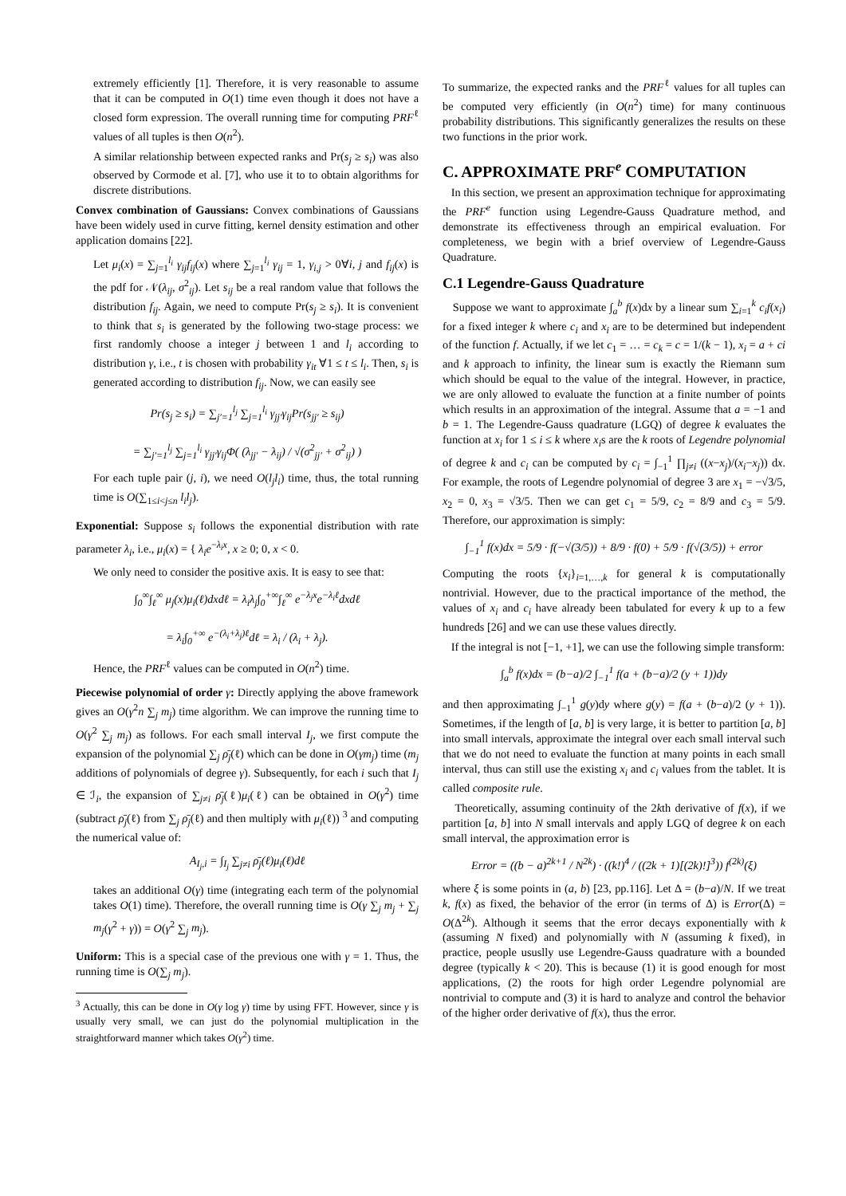extremely efficiently [1]. Therefore, it is very reasonable to assume that it can be computed in O(1) time even though it does not have a closed form expression. The overall running time for computing PRF<sup>ℓ</sup> values of all tuples is then O(n<sup>2</sup>).
A similar relationship between expected ranks and Pr(s<sub>j</sub> ≥ s<sub>i</sub>) was also observed by Cormode et al. [7], who use it to to obtain algorithms for discrete distributions.
Convex combination of Gaussians: Convex combinations of Gaussians have been widely used in curve fitting, kernel density estimation and other application domains [22].
Let μ<sub>i</sub>(x) = ∑<sub>j=1</sub><sup>l<sub>i</sub></sup> γ<sub>ij</sub>f<sub>ij</sub>(x) where ∑<sub>j=1</sub><sup>l<sub>i</sub></sup> γ<sub>ij</sub> = 1, γ<sub>i,j</sub> > 0∀i, j and f<sub>ij</sub>(x) is the pdf for 𝒩(λ<sub>ij</sub>, σ<sup>2</sup><sub>ij</sub>). Let s<sub>ij</sub> be a real random value that follows the distribution f<sub>ij</sub>. Again, we need to compute Pr(s<sub>j</sub> ≥ s<sub>i</sub>). It is convenient to think that s<sub>i</sub> is generated by the following two-stage process: we first randomly choose a integer j between 1 and l<sub>i</sub> according to distribution γ, i.e., t is chosen with probability γ<sub>it</sub> ∀1 ≤ t ≤ l<sub>i</sub>. Then, s<sub>i</sub> is generated according to distribution f<sub>ij</sub>. Now, we can easily see
Pr(s<sub>j</sub> ≥ s<sub>i</sub>) = ∑<sub>j′=1</sub><sup>l<sub>j</sub></sup> ∑<sub>j=1</sub><sup>l<sub>i</sub></sup> γ<sub>jj′</sub>γ<sub>ij</sub>Pr(s<sub>jj′</sub> ≥ s<sub>ij</sub>)
= ∑<sub>j′=1</sub><sup>l<sub>j</sub></sup> ∑<sub>j=1</sub><sup>l<sub>i</sub></sup> γ<sub>jj′</sub>γ<sub>ij</sub>Φ( (λ<sub>jj′</sub> − λ<sub>ij</sub>) / √(σ<sup>2</sup><sub>jj′</sub> + σ<sup>2</sup><sub>ij</sub>) )
For each tuple pair (j, i), we need O(l<sub>j</sub>l<sub>i</sub>) time, thus, the total running time is O(∑<sub>1≤i<j≤n</sub> l<sub>i</sub>l<sub>j</sub>).
Exponential: Suppose s<sub>i</sub> follows the exponential distribution with rate parameter λ<sub>i</sub>, i.e., μ<sub>i</sub>(x) = { λ<sub>i</sub>e<sup>−λ<sub>i</sub>x</sup>, x ≥ 0; 0, x < 0.
We only need to consider the positive axis. It is easy to see that:
∫<sub>0</sub><sup>∞</sup>∫<sub>ℓ</sub><sup>∞</sup> μ<sub>j</sub>(x)μ<sub>i</sub>(ℓ)dxdℓ = λ<sub>i</sub>λ<sub>j</sub>∫<sub>0</sub><sup>+∞</sup>∫<sub>ℓ</sub><sup>∞</sup> e<sup>−λ<sub>j</sub>x</sup>e<sup>−λ<sub>i</sub>ℓ</sup>dxdℓ
= λ<sub>i</sub>∫<sub>0</sub><sup>+∞</sup> e<sup>−(λ<sub>i</sub>+λ<sub>j</sub>)ℓ</sup>dℓ = λ<sub>i</sub> / (λ<sub>i</sub> + λ<sub>j</sub>).
Hence, the PRF<sup>ℓ</sup> values can be computed in O(n<sup>2</sup>) time.
Piecewise polynomial of order γ: Directly applying the above framework gives an O(γ<sup>2</sup>n ∑<sub>j</sub> m<sub>j</sub>) time algorithm. We can improve the running time to O(γ<sup>2</sup> ∑<sub>j</sub> m<sub>j</sub>) as follows. For each small interval I<sub>j</sub>, we first compute the expansion of the polynomial ∑<sub>j</sub> ρ̄<sub>j</sub>(ℓ) which can be done in O(γm<sub>j</sub>) time (m<sub>j</sub> additions of polynomials of degree γ). Subsequently, for each i such that I<sub>j</sub> ∈ ℐ<sub>i</sub>, the expansion of ∑<sub>j≠i</sub> ρ̄<sub>j</sub>(ℓ)μ<sub>i</sub>(ℓ) can be obtained in O(γ<sup>2</sup>) time (subtract ρ̄<sub>j</sub>(ℓ) from ∑<sub>j</sub> ρ̄<sub>j</sub>(ℓ) and then multiply with μ<sub>i</sub>(ℓ)) <sup>3</sup> and computing the numerical value of:
A<sub>I<sub>j</sub>,i</sub> = ∫<sub>I<sub>j</sub></sub> ∑<sub>j≠i</sub> ρ̄<sub>j</sub>(ℓ)μ<sub>i</sub>(ℓ)dℓ
takes an additional O(γ) time (integrating each term of the polynomial takes O(1) time). Therefore, the overall running time is O(γ ∑<sub>j</sub> m<sub>j</sub> + ∑<sub>j</sub> m<sub>j</sub>(γ<sup>2</sup> + γ)) = O(γ<sup>2</sup> ∑<sub>j</sub> m<sub>j</sub>).
Uniform: This is a special case of the previous one with γ = 1. Thus, the running time is O(∑<sub>j</sub> m<sub>j</sub>).
<sup>3</sup> Actually, this can be done in O(γ log γ) time by using FFT. However, since γ is usually very small, we can just do the polynomial multiplication in the straightforward manner which takes O(γ<sup>2</sup>) time.
To summarize, the expected ranks and the PRF<sup>ℓ</sup> values for all tuples can be computed very efficiently (in O(n<sup>2</sup>) time) for many continuous probability distributions. This significantly generalizes the results on these two functions in the prior work.
C. APPROXIMATE PRF<sup>e</sup> COMPUTATION
In this section, we present an approximation technique for approximating the PRF<sup>e</sup> function using Legendre-Gauss Quadrature method, and demonstrate its effectiveness through an empirical evaluation. For completeness, we begin with a brief overview of Legendre-Gauss Quadrature.
C.1 Legendre-Gauss Quadrature
Suppose we want to approximate ∫<sub>a</sub><sup>b</sup> f(x)dx by a linear sum ∑<sub>i=1</sub><sup>k</sup> c<sub>i</sub>f(x<sub>i</sub>) for a fixed integer k where c<sub>i</sub> and x<sub>i</sub> are to be determined but independent of the function f. Actually, if we let c<sub>1</sub> = … = c<sub>k</sub> = c = 1/(k − 1), x<sub>i</sub> = a + ci and k approach to infinity, the linear sum is exactly the Riemann sum which should be equal to the value of the integral. However, in practice, we are only allowed to evaluate the function at a finite number of points which results in an approximation of the integral. Assume that a = −1 and b = 1. The Legendre-Gauss quadrature (LGQ) of degree k evaluates the function at x<sub>i</sub> for 1 ≤ i ≤ k where x<sub>i</sub>s are the k roots of Legendre polynomial of degree k and c<sub>i</sub> can be computed by c<sub>i</sub> = ∫<sub>−1</sub><sup>1</sup> ∏<sub>j≠i</sub> ((x−x<sub>j</sub>)/(x<sub>i</sub>−x<sub>j</sub>)) dx. For example, the roots of Legendre polynomial of degree 3 are x<sub>1</sub> = −√3/5, x<sub>2</sub> = 0, x<sub>3</sub> = √3/5. Then we can get c<sub>1</sub> = 5/9, c<sub>2</sub> = 8/9 and c<sub>3</sub> = 5/9. Therefore, our approximation is simply:
∫<sub>−1</sub><sup>1</sup> f(x)dx = 5/9 · f(−√(3/5)) + 8/9 · f(0) + 5/9 · f(√(3/5)) + error
Computing the roots {x<sub>i</sub>}<sub>i=1,…,k</sub> for general k is computationally nontrivial. However, due to the practical importance of the method, the values of x<sub>i</sub> and c<sub>i</sub> have already been tabulated for every k up to a few hundreds [26] and we can use these values directly.
If the integral is not [−1, +1], we can use the following simple transform:
∫<sub>a</sub><sup>b</sup> f(x)dx = (b−a)/2 ∫<sub>−1</sub><sup>1</sup> f(a + (b−a)/2 (y + 1))dy
and then approximating ∫<sub>−1</sub><sup>1</sup> g(y)dy where g(y) = f(a + (b−a)/2 (y + 1)). Sometimes, if the length of [a, b] is very large, it is better to partition [a, b] into small intervals, approximate the integral over each small interval such that we do not need to evaluate the function at many points in each small interval, thus can still use the existing x<sub>i</sub> and c<sub>i</sub> values from the tablet. It is called composite rule.
Theoretically, assuming continuity of the 2kth derivative of f(x), if we partition [a, b] into N small intervals and apply LGQ of degree k on each small interval, the approximation error is
Error = ((b − a)<sup>2k+1</sup> / N<sup>2k</sup>) · ((k!)<sup>4</sup> / ((2k + 1)[(2k)!]<sup>3</sup>)) f<sup>(2k)</sup>(ξ)
where ξ is some points in (a, b) [23, pp.116]. Let Δ = (b−a)/N. If we treat k, f(x) as fixed, the behavior of the error (in terms of Δ) is Error(Δ) = O(Δ<sup>2k</sup>). Although it seems that the error decays exponentially with k (assuming N fixed) and polynomially with N (assuming k fixed), in practice, people ususlly use Legendre-Gauss quadrature with a bounded degree (typically k < 20). This is because (1) it is good enough for most applications, (2) the roots for high order Legendre polynomial are nontrivial to compute and (3) it is hard to analyze and control the behavior of the higher order derivative of f(x), thus the error.